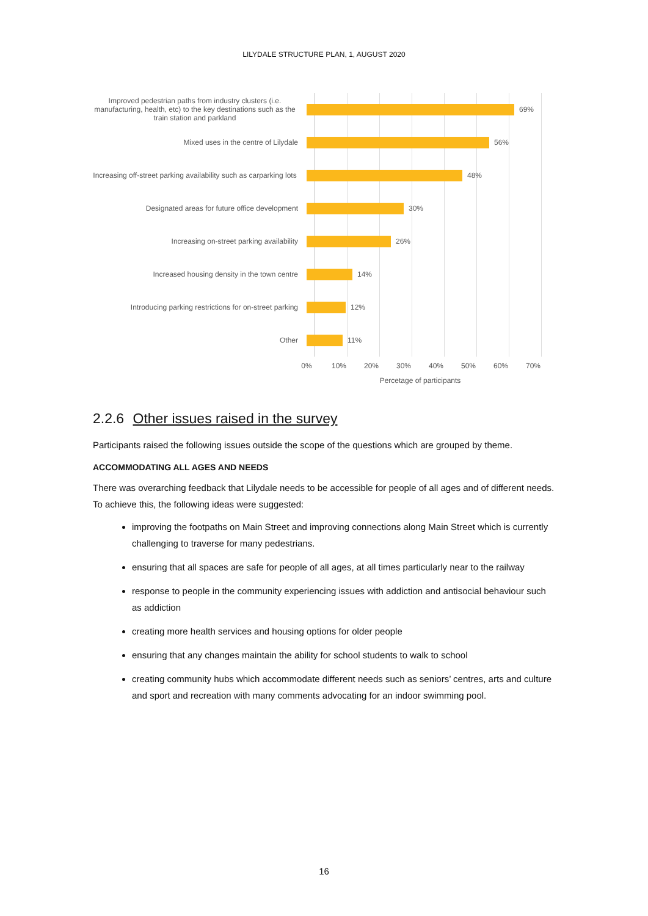LILYDALE STRUCTURE PLAN, 1, AUGUST 2020
Improved pedestrian paths from industry clusters (i.e. manufacturing, health, etc) to the key destinations such as the train station and parkland
69%
Mixed uses in the centre of Lilydale
56%
Increasing off-street parking availability such as carparking lots
48%
Designated areas for future office development
30%
Increasing on-street parking availability
26%
Increased housing density in the town centre
14%
Introducing parking restrictions for on-street parking
12%
Other
11%
0% 10% 20% 30% 40% 50% 60% 70%
Percetage of participants
2.2.6 Other issues raised in the survey
Participants raised the following issues outside the scope of the questions which are grouped by theme.
ACCOMMODATING ALL AGES AND NEEDS
There was overarching feedback that Lilydale needs to be accessible for people of all ages and of different needs. To achieve this, the following ideas were suggested:
improving the footpaths on Main Street and improving connections along Main Street which is currently challenging to traverse for many pedestrians.
ensuring that all spaces are safe for people of all ages, at all times particularly near to the railway
response to people in the community experiencing issues with addiction and antisocial behaviour such as addiction
creating more health services and housing options for older people
ensuring that any changes maintain the ability for school students to walk to school
creating community hubs which accommodate different needs such as seniors’ centres, arts and culture and sport and recreation with many comments advocating for an indoor swimming pool.
16